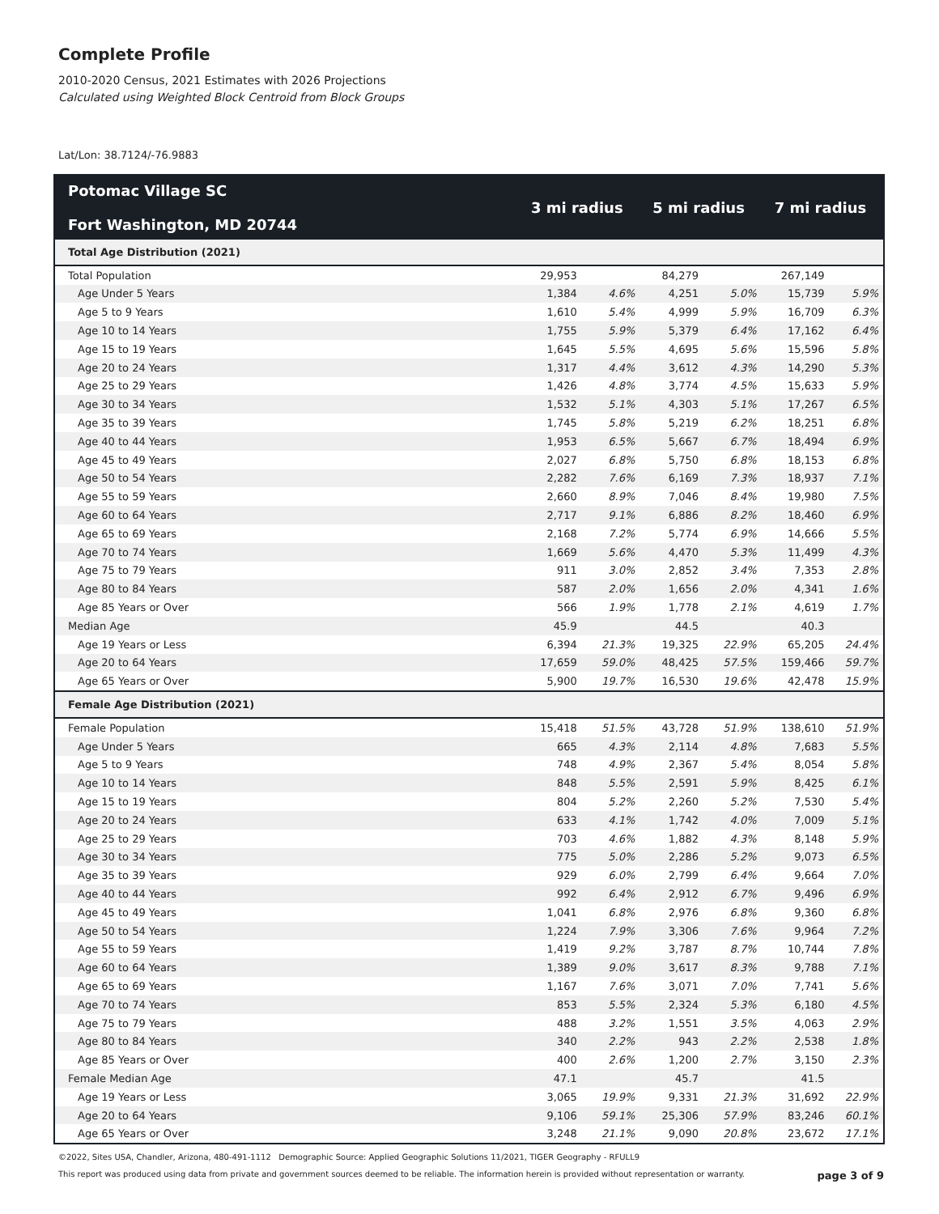Complete Profile
2010-2020 Census, 2021 Estimates with 2026 Projections
Calculated using Weighted Block Centroid from Block Groups
Lat/Lon: 38.7124/-76.9883
| Potomac Village SC Fort Washington, MD 20744 | 3 mi radius | | 5 mi radius | | 7 mi radius | |
| --- | --- | --- | --- | --- | --- | --- |
| Total Age Distribution (2021) | | | | | | |
| Total Population | 29,953 | | 84,279 | | 267,149 | |
| Age Under 5 Years | 1,384 | 4.6% | 4,251 | 5.0% | 15,739 | 5.9% |
| Age 5 to 9 Years | 1,610 | 5.4% | 4,999 | 5.9% | 16,709 | 6.3% |
| Age 10 to 14 Years | 1,755 | 5.9% | 5,379 | 6.4% | 17,162 | 6.4% |
| Age 15 to 19 Years | 1,645 | 5.5% | 4,695 | 5.6% | 15,596 | 5.8% |
| Age 20 to 24 Years | 1,317 | 4.4% | 3,612 | 4.3% | 14,290 | 5.3% |
| Age 25 to 29 Years | 1,426 | 4.8% | 3,774 | 4.5% | 15,633 | 5.9% |
| Age 30 to 34 Years | 1,532 | 5.1% | 4,303 | 5.1% | 17,267 | 6.5% |
| Age 35 to 39 Years | 1,745 | 5.8% | 5,219 | 6.2% | 18,251 | 6.8% |
| Age 40 to 44 Years | 1,953 | 6.5% | 5,667 | 6.7% | 18,494 | 6.9% |
| Age 45 to 49 Years | 2,027 | 6.8% | 5,750 | 6.8% | 18,153 | 6.8% |
| Age 50 to 54 Years | 2,282 | 7.6% | 6,169 | 7.3% | 18,937 | 7.1% |
| Age 55 to 59 Years | 2,660 | 8.9% | 7,046 | 8.4% | 19,980 | 7.5% |
| Age 60 to 64 Years | 2,717 | 9.1% | 6,886 | 8.2% | 18,460 | 6.9% |
| Age 65 to 69 Years | 2,168 | 7.2% | 5,774 | 6.9% | 14,666 | 5.5% |
| Age 70 to 74 Years | 1,669 | 5.6% | 4,470 | 5.3% | 11,499 | 4.3% |
| Age 75 to 79 Years | 911 | 3.0% | 2,852 | 3.4% | 7,353 | 2.8% |
| Age 80 to 84 Years | 587 | 2.0% | 1,656 | 2.0% | 4,341 | 1.6% |
| Age 85 Years or Over | 566 | 1.9% | 1,778 | 2.1% | 4,619 | 1.7% |
| Median Age | 45.9 | | 44.5 | | 40.3 | |
| Age 19 Years or Less | 6,394 | 21.3% | 19,325 | 22.9% | 65,205 | 24.4% |
| Age 20 to 64 Years | 17,659 | 59.0% | 48,425 | 57.5% | 159,466 | 59.7% |
| Age 65 Years or Over | 5,900 | 19.7% | 16,530 | 19.6% | 42,478 | 15.9% |
| Female Age Distribution (2021) | | | | | | |
| Female Population | 15,418 | 51.5% | 43,728 | 51.9% | 138,610 | 51.9% |
| Age Under 5 Years | 665 | 4.3% | 2,114 | 4.8% | 7,683 | 5.5% |
| Age 5 to 9 Years | 748 | 4.9% | 2,367 | 5.4% | 8,054 | 5.8% |
| Age 10 to 14 Years | 848 | 5.5% | 2,591 | 5.9% | 8,425 | 6.1% |
| Age 15 to 19 Years | 804 | 5.2% | 2,260 | 5.2% | 7,530 | 5.4% |
| Age 20 to 24 Years | 633 | 4.1% | 1,742 | 4.0% | 7,009 | 5.1% |
| Age 25 to 29 Years | 703 | 4.6% | 1,882 | 4.3% | 8,148 | 5.9% |
| Age 30 to 34 Years | 775 | 5.0% | 2,286 | 5.2% | 9,073 | 6.5% |
| Age 35 to 39 Years | 929 | 6.0% | 2,799 | 6.4% | 9,664 | 7.0% |
| Age 40 to 44 Years | 992 | 6.4% | 2,912 | 6.7% | 9,496 | 6.9% |
| Age 45 to 49 Years | 1,041 | 6.8% | 2,976 | 6.8% | 9,360 | 6.8% |
| Age 50 to 54 Years | 1,224 | 7.9% | 3,306 | 7.6% | 9,964 | 7.2% |
| Age 55 to 59 Years | 1,419 | 9.2% | 3,787 | 8.7% | 10,744 | 7.8% |
| Age 60 to 64 Years | 1,389 | 9.0% | 3,617 | 8.3% | 9,788 | 7.1% |
| Age 65 to 69 Years | 1,167 | 7.6% | 3,071 | 7.0% | 7,741 | 5.6% |
| Age 70 to 74 Years | 853 | 5.5% | 2,324 | 5.3% | 6,180 | 4.5% |
| Age 75 to 79 Years | 488 | 3.2% | 1,551 | 3.5% | 4,063 | 2.9% |
| Age 80 to 84 Years | 340 | 2.2% | 943 | 2.2% | 2,538 | 1.8% |
| Age 85 Years or Over | 400 | 2.6% | 1,200 | 2.7% | 3,150 | 2.3% |
| Female Median Age | 47.1 | | 45.7 | | 41.5 | |
| Age 19 Years or Less | 3,065 | 19.9% | 9,331 | 21.3% | 31,692 | 22.9% |
| Age 20 to 64 Years | 9,106 | 59.1% | 25,306 | 57.9% | 83,246 | 60.1% |
| Age 65 Years or Over | 3,248 | 21.1% | 9,090 | 20.8% | 23,672 | 17.1% |
©2022, Sites USA, Chandler, Arizona, 480-491-1112 Demographic Source: Applied Geographic Solutions 11/2021, TIGER Geography - RFULL9
This report was produced using data from private and government sources deemed to be reliable. The information herein is provided without representation or warranty. page 3 of 9